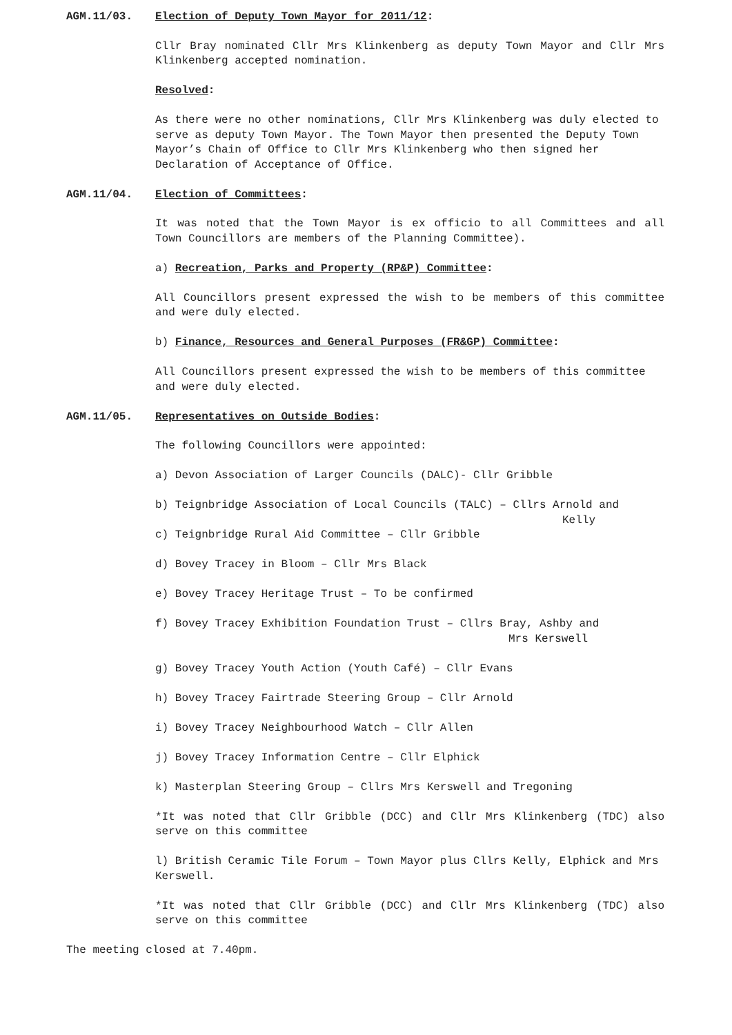AGM.11/03. Election of Deputy Town Mayor for 2011/12:
Cllr Bray nominated Cllr Mrs Klinkenberg as deputy Town Mayor and Cllr Mrs Klinkenberg accepted nomination.
Resolved:
As there were no other nominations, Cllr Mrs Klinkenberg was duly elected to serve as deputy Town Mayor. The Town Mayor then presented the Deputy Town Mayor’s Chain of Office to Cllr Mrs Klinkenberg who then signed her Declaration of Acceptance of Office.
AGM.11/04. Election of Committees:
It was noted that the Town Mayor is ex officio to all Committees and all Town Councillors are members of the Planning Committee).
a) Recreation, Parks and Property (RP&P) Committee:
All Councillors present expressed the wish to be members of this committee and were duly elected.
b) Finance, Resources and General Purposes (FR&GP) Committee:
All Councillors present expressed the wish to be members of this committee and were duly elected.
AGM.11/05. Representatives on Outside Bodies:
The following Councillors were appointed:
a) Devon Association of Larger Councils (DALC)- Cllr Gribble
b) Teignbridge Association of Local Councils (TALC) – Cllrs Arnold and
Kelly
c) Teignbridge Rural Aid Committee – Cllr Gribble
d) Bovey Tracey in Bloom – Cllr Mrs Black
e) Bovey Tracey Heritage Trust – To be confirmed
f) Bovey Tracey Exhibition Foundation Trust – Cllrs Bray, Ashby and
Mrs Kerswell
g) Bovey Tracey Youth Action (Youth Café) – Cllr Evans
h) Bovey Tracey Fairtrade Steering Group – Cllr Arnold
i) Bovey Tracey Neighbourhood Watch – Cllr Allen
j) Bovey Tracey Information Centre – Cllr Elphick
k) Masterplan Steering Group – Cllrs Mrs Kerswell and Tregoning
*It was noted that Cllr Gribble (DCC) and Cllr Mrs Klinkenberg (TDC) also serve on this committee
l) British Ceramic Tile Forum – Town Mayor plus Cllrs Kelly, Elphick and Mrs Kerswell.
*It was noted that Cllr Gribble (DCC) and Cllr Mrs Klinkenberg (TDC) also serve on this committee
The meeting closed at 7.40pm.